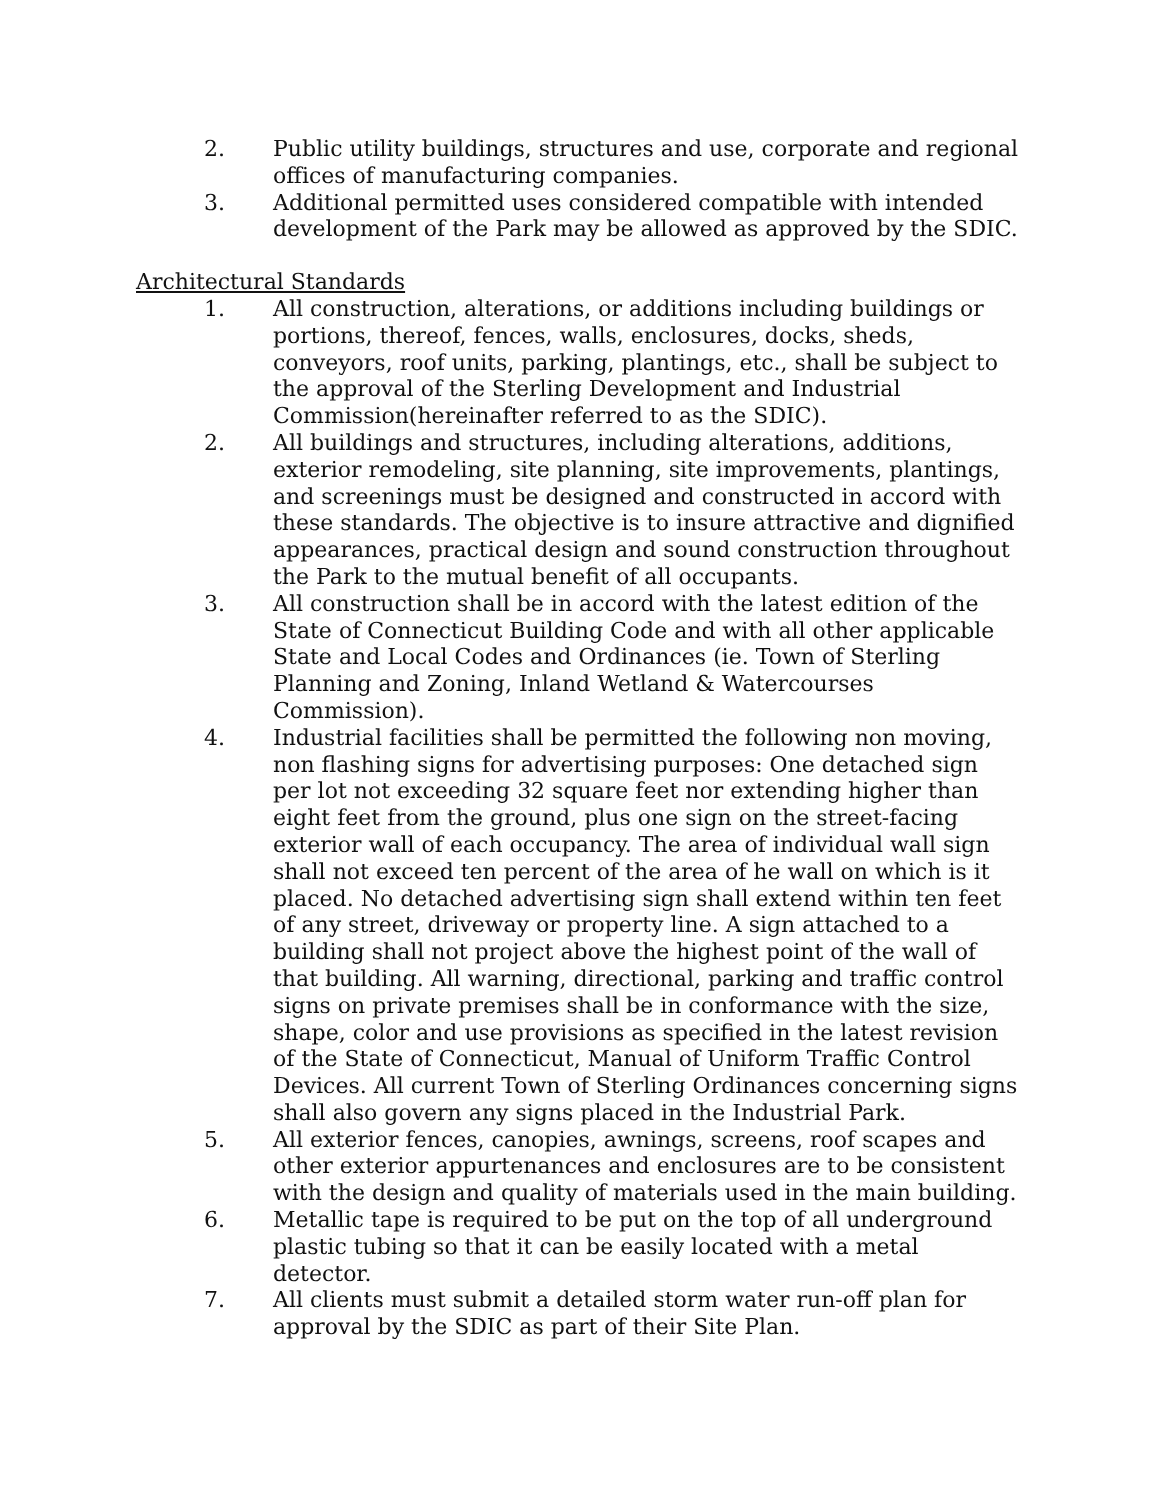2. Public utility buildings, structures and use, corporate and regional offices of manufacturing companies.
3. Additional permitted uses considered compatible with intended development of the Park may be allowed as approved by the SDIC.
Architectural Standards
1. All construction, alterations, or additions including buildings or portions, thereof, fences, walls, enclosures, docks, sheds, conveyors, roof units, parking, plantings, etc., shall be subject to the approval of the Sterling Development and Industrial Commission(hereinafter referred to as the SDIC).
2. All buildings and structures, including alterations, additions, exterior remodeling, site planning, site improvements, plantings, and screenings must be designed and constructed in accord with these standards. The objective is to insure attractive and dignified appearances, practical design and sound construction throughout the Park to the mutual benefit of all occupants.
3. All construction shall be in accord with the latest edition of the State of Connecticut Building Code and with all other applicable State and Local Codes and Ordinances (ie. Town of Sterling Planning and Zoning, Inland Wetland & Watercourses Commission).
4. Industrial facilities shall be permitted the following non moving, non flashing signs for advertising purposes: One detached sign per lot not exceeding 32 square feet nor extending higher than eight feet from the ground, plus one sign on the street-facing exterior wall of each occupancy. The area of individual wall sign shall not exceed ten percent of the area of he wall on which is it placed. No detached advertising sign shall extend within ten feet of any street, driveway or property line. A sign attached to a building shall not project above the highest point of the wall of that building. All warning, directional, parking and traffic control signs on private premises shall be in conformance with the size, shape, color and use provisions as specified in the latest revision of the State of Connecticut, Manual of Uniform Traffic Control Devices. All current Town of Sterling Ordinances concerning signs shall also govern any signs placed in the Industrial Park.
5. All exterior fences, canopies, awnings, screens, roof scapes and other exterior appurtenances and enclosures are to be consistent with the design and quality of materials used in the main building.
6. Metallic tape is required to be put on the top of all underground plastic tubing so that it can be easily located with a metal detector.
7. All clients must submit a detailed storm water run-off plan for approval by the SDIC as part of their Site Plan.